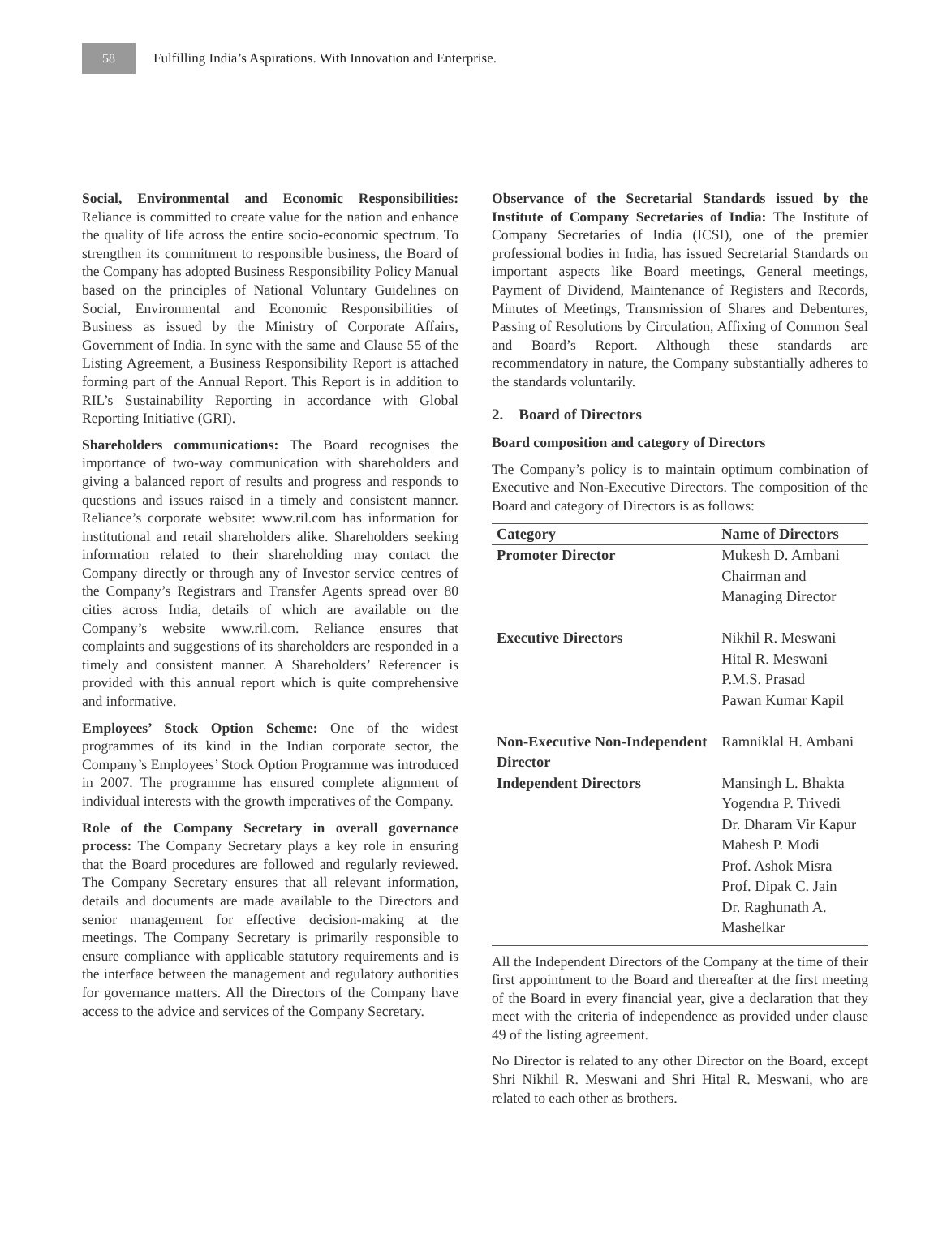58
Fulfilling India’s Aspirations. With Innovation and Enterprise.
Social, Environmental and Economic Responsibilities: Reliance is committed to create value for the nation and enhance the quality of life across the entire socio-economic spectrum. To strengthen its commitment to responsible business, the Board of the Company has adopted Business Responsibility Policy Manual based on the principles of National Voluntary Guidelines on Social, Environmental and Economic Responsibilities of Business as issued by the Ministry of Corporate Affairs, Government of India. In sync with the same and Clause 55 of the Listing Agreement, a Business Responsibility Report is attached forming part of the Annual Report. This Report is in addition to RIL’s Sustainability Reporting in accordance with Global Reporting Initiative (GRI).
Shareholders communications: The Board recognises the importance of two-way communication with shareholders and giving a balanced report of results and progress and responds to questions and issues raised in a timely and consistent manner. Reliance’s corporate website: www.ril.com has information for institutional and retail shareholders alike. Shareholders seeking information related to their shareholding may contact the Company directly or through any of Investor service centres of the Company’s Registrars and Transfer Agents spread over 80 cities across India, details of which are available on the Company’s website www.ril.com. Reliance ensures that complaints and suggestions of its shareholders are responded in a timely and consistent manner. A Shareholders’ Referencer is provided with this annual report which is quite comprehensive and informative.
Employees’ Stock Option Scheme: One of the widest programmes of its kind in the Indian corporate sector, the Company’s Employees’ Stock Option Programme was introduced in 2007. The programme has ensured complete alignment of individual interests with the growth imperatives of the Company.
Role of the Company Secretary in overall governance process: The Company Secretary plays a key role in ensuring that the Board procedures are followed and regularly reviewed. The Company Secretary ensures that all relevant information, details and documents are made available to the Directors and senior management for effective decision-making at the meetings. The Company Secretary is primarily responsible to ensure compliance with applicable statutory requirements and is the interface between the management and regulatory authorities for governance matters. All the Directors of the Company have access to the advice and services of the Company Secretary.
Observance of the Secretarial Standards issued by the Institute of Company Secretaries of India: The Institute of Company Secretaries of India (ICSI), one of the premier professional bodies in India, has issued Secretarial Standards on important aspects like Board meetings, General meetings, Payment of Dividend, Maintenance of Registers and Records, Minutes of Meetings, Transmission of Shares and Debentures, Passing of Resolutions by Circulation, Affixing of Common Seal and Board’s Report. Although these standards are recommendatory in nature, the Company substantially adheres to the standards voluntarily.
2. Board of Directors
Board composition and category of Directors
The Company’s policy is to maintain optimum combination of Executive and Non-Executive Directors. The composition of the Board and category of Directors is as follows:
| Category | Name of Directors |
| --- | --- |
| Promoter Director | Mukesh D. Ambani Chairman and Managing Director |
| Executive Directors | Nikhil R. Meswani Hital R. Meswani P.M.S. Prasad Pawan Kumar Kapil |
| Non-Executive Non-Independent Director | Ramniklal H. Ambani |
| Independent Directors | Mansingh L. Bhakta Yogendra P. Trivedi Dr. Dharam Vir Kapur Mahesh P. Modi Prof. Ashok Misra Prof. Dipak C. Jain Dr. Raghunath A. Mashelkar |
All the Independent Directors of the Company at the time of their first appointment to the Board and thereafter at the first meeting of the Board in every financial year, give a declaration that they meet with the criteria of independence as provided under clause 49 of the listing agreement.
No Director is related to any other Director on the Board, except Shri Nikhil R. Meswani and Shri Hital R. Meswani, who are related to each other as brothers.